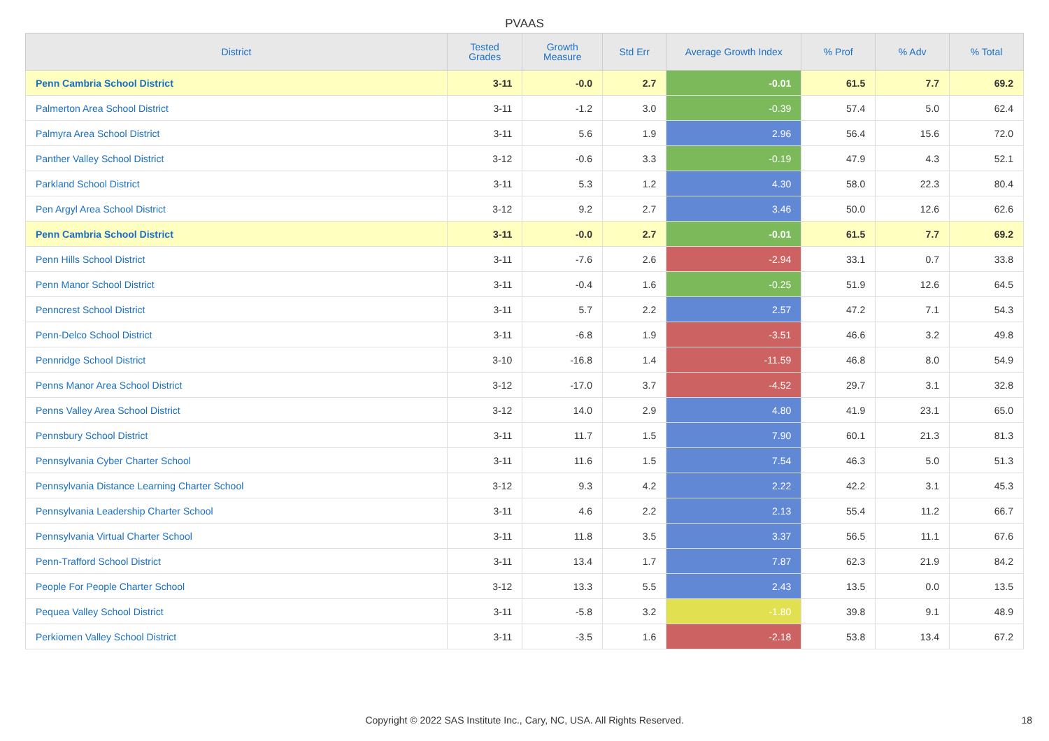PVAAS
| District | Tested Grades | Growth Measure | Std Err | Average Growth Index | % Prof | % Adv | % Total |
| --- | --- | --- | --- | --- | --- | --- | --- |
| Penn Cambria School District | 3-11 | -0.0 | 2.7 | -0.01 | 61.5 | 7.7 | 69.2 |
| Palmerton Area School District | 3-11 | -1.2 | 3.0 | -0.39 | 57.4 | 5.0 | 62.4 |
| Palmyra Area School District | 3-11 | 5.6 | 1.9 | 2.96 | 56.4 | 15.6 | 72.0 |
| Panther Valley School District | 3-12 | -0.6 | 3.3 | -0.19 | 47.9 | 4.3 | 52.1 |
| Parkland School District | 3-11 | 5.3 | 1.2 | 4.30 | 58.0 | 22.3 | 80.4 |
| Pen Argyl Area School District | 3-12 | 9.2 | 2.7 | 3.46 | 50.0 | 12.6 | 62.6 |
| Penn Cambria School District | 3-11 | -0.0 | 2.7 | -0.01 | 61.5 | 7.7 | 69.2 |
| Penn Hills School District | 3-11 | -7.6 | 2.6 | -2.94 | 33.1 | 0.7 | 33.8 |
| Penn Manor School District | 3-11 | -0.4 | 1.6 | -0.25 | 51.9 | 12.6 | 64.5 |
| Penncrest School District | 3-11 | 5.7 | 2.2 | 2.57 | 47.2 | 7.1 | 54.3 |
| Penn-Delco School District | 3-11 | -6.8 | 1.9 | -3.51 | 46.6 | 3.2 | 49.8 |
| Pennridge School District | 3-10 | -16.8 | 1.4 | -11.59 | 46.8 | 8.0 | 54.9 |
| Penns Manor Area School District | 3-12 | -17.0 | 3.7 | -4.52 | 29.7 | 3.1 | 32.8 |
| Penns Valley Area School District | 3-12 | 14.0 | 2.9 | 4.80 | 41.9 | 23.1 | 65.0 |
| Pennsbury School District | 3-11 | 11.7 | 1.5 | 7.90 | 60.1 | 21.3 | 81.3 |
| Pennsylvania Cyber Charter School | 3-11 | 11.6 | 1.5 | 7.54 | 46.3 | 5.0 | 51.3 |
| Pennsylvania Distance Learning Charter School | 3-12 | 9.3 | 4.2 | 2.22 | 42.2 | 3.1 | 45.3 |
| Pennsylvania Leadership Charter School | 3-11 | 4.6 | 2.2 | 2.13 | 55.4 | 11.2 | 66.7 |
| Pennsylvania Virtual Charter School | 3-11 | 11.8 | 3.5 | 3.37 | 56.5 | 11.1 | 67.6 |
| Penn-Trafford School District | 3-11 | 13.4 | 1.7 | 7.87 | 62.3 | 21.9 | 84.2 |
| People For People Charter School | 3-12 | 13.3 | 5.5 | 2.43 | 13.5 | 0.0 | 13.5 |
| Pequea Valley School District | 3-11 | -5.8 | 3.2 | -1.80 | 39.8 | 9.1 | 48.9 |
| Perkiomen Valley School District | 3-11 | -3.5 | 1.6 | -2.18 | 53.8 | 13.4 | 67.2 |
Copyright © 2022 SAS Institute Inc., Cary, NC, USA. All Rights Reserved. 18